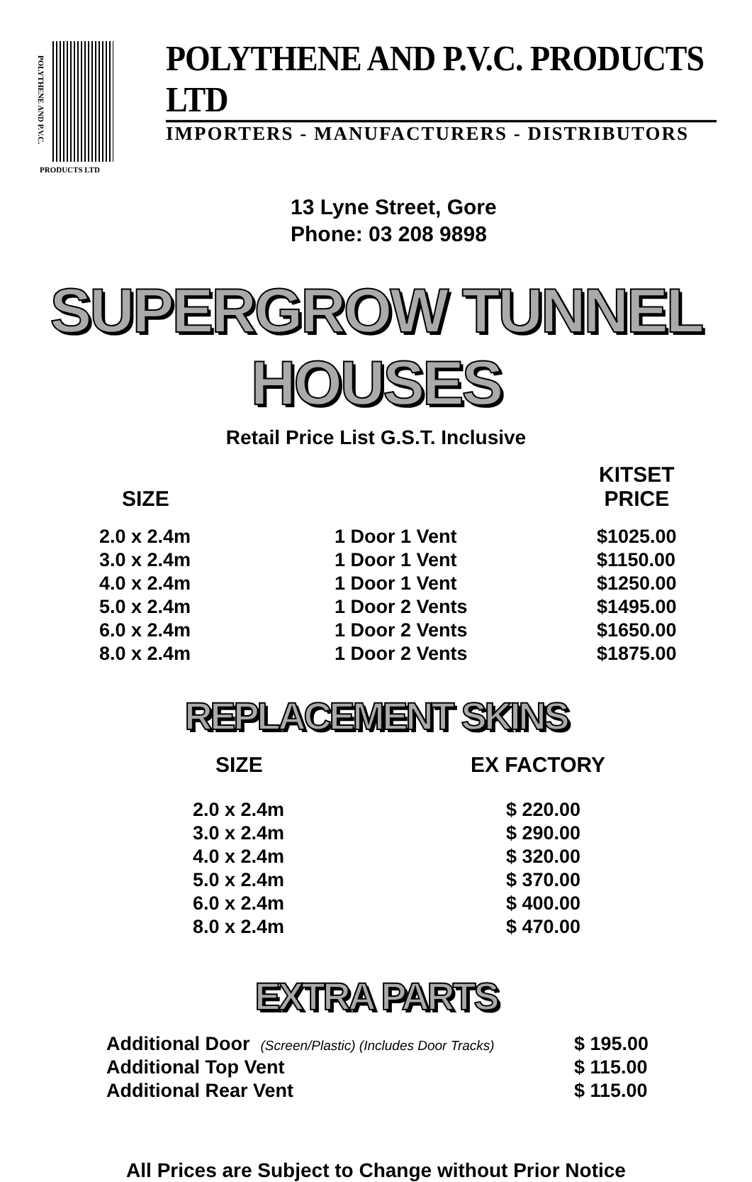POLYTHENE AND P.V.C.
PRODUCTS LTD
POLYTHENE AND P.V.C. PRODUCTS LTD
IMPORTERS - MANUFACTURERS - DISTRIBUTORS
13 Lyne Street, Gore
Phone: 03 208 9898
SUPERGROW TUNNEL HOUSES
Retail Price List G.S.T. Inclusive
| SIZE | | KITSET PRICE |
| --- | --- | --- |
| 2.0 x 2.4m | 1 Door 1 Vent | $1025.00 |
| 3.0 x 2.4m | 1 Door 1 Vent | $1150.00 |
| 4.0 x 2.4m | 1 Door 1 Vent | $1250.00 |
| 5.0 x 2.4m | 1 Door 2 Vents | $1495.00 |
| 6.0 x 2.4m | 1 Door 2 Vents | $1650.00 |
| 8.0 x 2.4m | 1 Door 2 Vents | $1875.00 |
REPLACEMENT SKINS
| SIZE | EX FACTORY |
| --- | --- |
| 2.0 x 2.4m | $ 220.00 |
| 3.0 x 2.4m | $ 290.00 |
| 4.0 x 2.4m | $ 320.00 |
| 5.0 x 2.4m | $ 370.00 |
| 6.0 x 2.4m | $ 400.00 |
| 8.0 x 2.4m | $ 470.00 |
EXTRA PARTS
| Additional Door (Screen/Plastic) (Includes Door Tracks) | $ 195.00 |
| Additional Top Vent | $ 115.00 |
| Additional Rear Vent | $ 115.00 |
All Prices are Subject to Change without Prior Notice